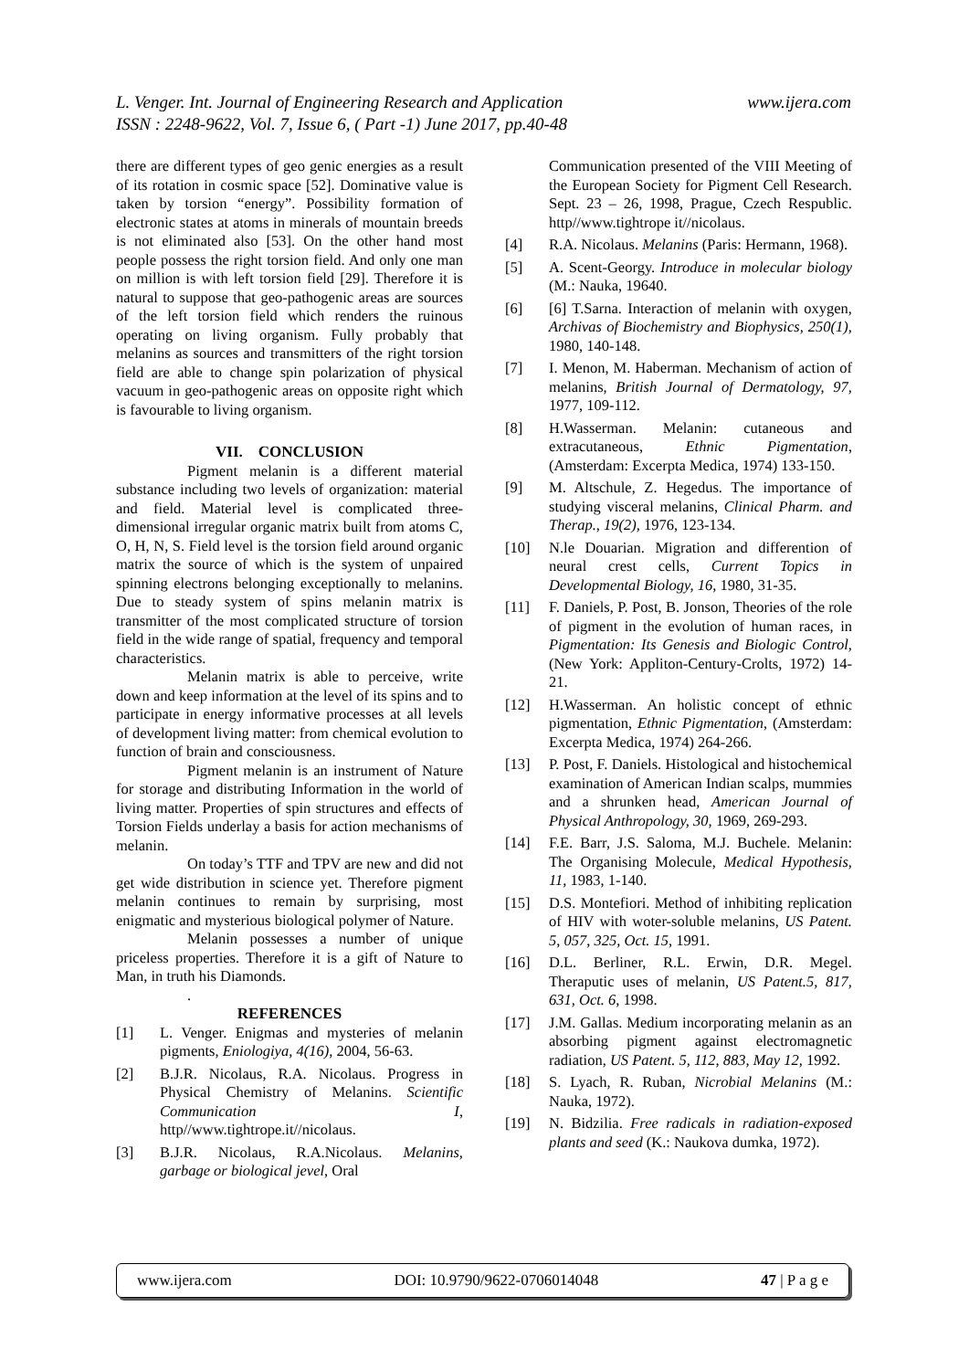www.ijera.com L. Venger. Int. Journal of Engineering Research and Application
ISSN : 2248-9622, Vol. 7, Issue 6, ( Part -1) June 2017, pp.40-48
there are different types of geo genic energies as a result of its rotation in cosmic space [52]. Dominative value is taken by torsion “energy”. Possibility formation of electronic states at atoms in minerals of mountain breeds is not eliminated also [53]. On the other hand most people possess the right torsion field. And only one man on million is with left torsion field [29]. Therefore it is natural to suppose that geo-pathogenic areas are sources of the left torsion field which renders the ruinous operating on living organism. Fully probably that melanins as sources and transmitters of the right torsion field are able to change spin polarization of physical vacuum in geo-pathogenic areas on opposite right which is favourable to living organism.
VII. CONCLUSION
Pigment melanin is a different material substance including two levels of organization: material and field. Material level is complicated three-dimensional irregular organic matrix built from atoms C, O, H, N, S. Field level is the torsion field around organic matrix the source of which is the system of unpaired spinning electrons belonging exceptionally to melanins. Due to steady system of spins melanin matrix is transmitter of the most complicated structure of torsion field in the wide range of spatial, frequency and temporal characteristics.
Melanin matrix is able to perceive, write down and keep information at the level of its spins and to participate in energy informative processes at all levels of development living matter: from chemical evolution to function of brain and consciousness.
Pigment melanin is an instrument of Nature for storage and distributing Information in the world of living matter. Properties of spin structures and effects of Torsion Fields underlay a basis for action mechanisms of melanin.
On today’s TTF and TPV are new and did not get wide distribution in science yet. Therefore pigment melanin continues to remain by surprising, most enigmatic and mysterious biological polymer of Nature.
Melanin possesses a number of unique priceless properties. Therefore it is a gift of Nature to Man, in truth his Diamonds.
.
REFERENCES
[1] L. Venger. Enigmas and mysteries of melanin pigments, Eniologiya, 4(16), 2004, 56-63.
[2] B.J.R. Nicolaus, R.A. Nicolaus. Progress in Physical Chemistry of Melanins. Scientific Communication I, http//www.tightrope.it//nicolaus.
[3] B.J.R. Nicolaus, R.A.Nicolaus. Melanins, garbage or biological jevel, Oral
Communication presented of the VIII Meeting of the European Society for Pigment Cell Research. Sept. 23 – 26, 1998, Prague, Czech Respublic. http//www.tightrope it//nicolaus.
[4] R.A. Nicolaus. Melanins (Paris: Hermann, 1968).
[5] A. Scent-Georgy. Introduce in molecular biology (M.: Nauka, 19640.
[6] [6] T.Sarna. Interaction of melanin with oxygen, Archivas of Biochemistry and Biophysics, 250(1), 1980, 140-148.
[7] I. Menon, M. Haberman. Mechanism of action of melanins, British Journal of Dermatology, 97, 1977, 109-112.
[8] H.Wasserman. Melanin: cutaneous and extracutaneous, Ethnic Pigmentation, (Amsterdam: Excerpta Medica, 1974) 133-150.
[9] M. Altschule, Z. Hegedus. The importance of studying visceral melanins, Clinical Pharm. and Therap., 19(2), 1976, 123-134.
[10] N.le Douarian. Migration and differention of neural crest cells, Current Topics in Developmental Biology, 16, 1980, 31-35.
[11] F. Daniels, P. Post, B. Jonson, Theories of the role of pigment in the evolution of human races, in Pigmentation: Its Genesis and Biologic Control, (New York: Appliton-Century-Crolts, 1972) 14-21.
[12] H.Wasserman. An holistic concept of ethnic pigmentation, Ethnic Pigmentation, (Amsterdam: Excerpta Medica, 1974) 264-266.
[13] P. Post, F. Daniels. Histological and histochemical examination of American Indian scalps, mummies and a shrunken head, American Journal of Physical Anthropology, 30, 1969, 269-293.
[14] F.E. Barr, J.S. Saloma, M.J. Buchele. Melanin: The Organising Molecule, Medical Hypothesis, 11, 1983, 1-140.
[15] D.S. Montefiori. Method of inhibiting replication of HIV with woter-soluble melanins, US Patent. 5, 057, 325, Oct. 15, 1991.
[16] D.L. Berliner, R.L. Erwin, D.R. Megel. Theraputic uses of melanin, US Patent.5, 817, 631, Oct. 6, 1998.
[17] J.M. Gallas. Medium incorporating melanin as an absorbing pigment against electromagnetic radiation, US Patent. 5, 112, 883, May 12, 1992.
[18] S. Lyach, R. Ruban, Nicrobial Melanins (M.: Nauka, 1972).
[19] N. Bidzilia. Free radicals in radiation-exposed plants and seed (K.: Naukova dumka, 1972).
www.ijera.com DOI: 10.9790/9622-0706014048 47 | P a g e